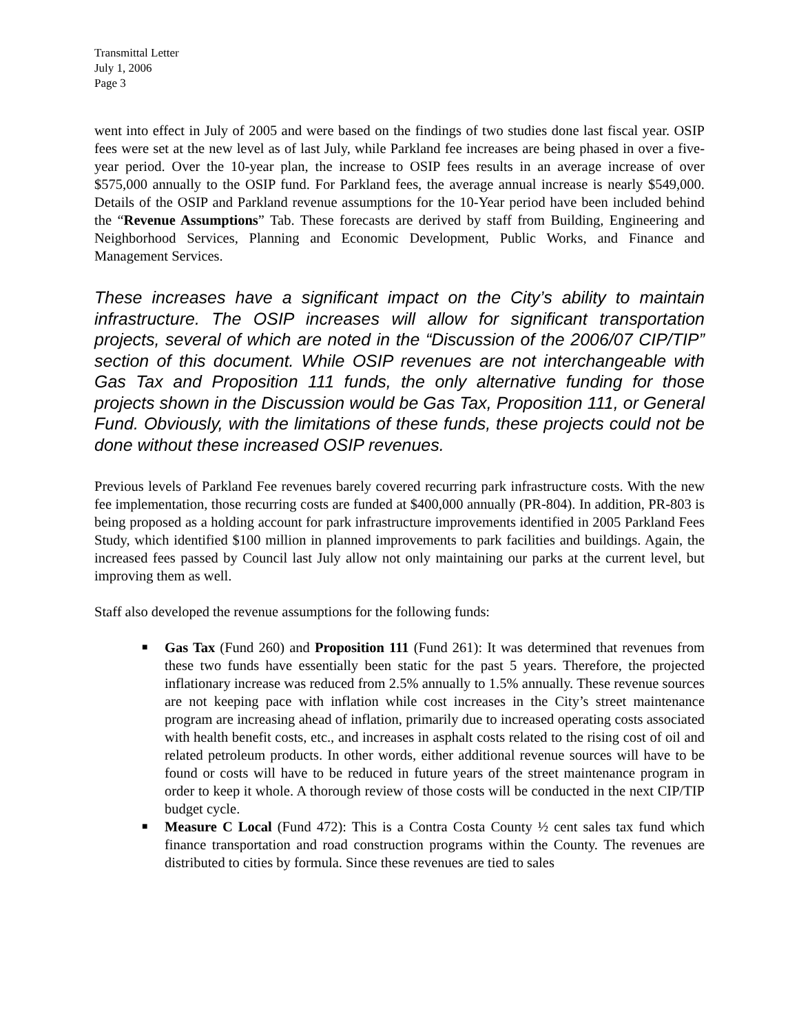Transmittal Letter
July 1, 2006
Page 3
went into effect in July of 2005 and were based on the findings of two studies done last fiscal year. OSIP fees were set at the new level as of last July, while Parkland fee increases are being phased in over a five-year period. Over the 10-year plan, the increase to OSIP fees results in an average increase of over $575,000 annually to the OSIP fund. For Parkland fees, the average annual increase is nearly $549,000. Details of the OSIP and Parkland revenue assumptions for the 10-Year period have been included behind the “Revenue Assumptions” Tab. These forecasts are derived by staff from Building, Engineering and Neighborhood Services, Planning and Economic Development, Public Works, and Finance and Management Services.
These increases have a significant impact on the City’s ability to maintain infrastructure. The OSIP increases will allow for significant transportation projects, several of which are noted in the “Discussion of the 2006/07 CIP/TIP” section of this document. While OSIP revenues are not interchangeable with Gas Tax and Proposition 111 funds, the only alternative funding for those projects shown in the Discussion would be Gas Tax, Proposition 111, or General Fund. Obviously, with the limitations of these funds, these projects could not be done without these increased OSIP revenues.
Previous levels of Parkland Fee revenues barely covered recurring park infrastructure costs. With the new fee implementation, those recurring costs are funded at $400,000 annually (PR-804). In addition, PR-803 is being proposed as a holding account for park infrastructure improvements identified in 2005 Parkland Fees Study, which identified $100 million in planned improvements to park facilities and buildings. Again, the increased fees passed by Council last July allow not only maintaining our parks at the current level, but improving them as well.
Staff also developed the revenue assumptions for the following funds:
■ Gas Tax (Fund 260) and Proposition 111 (Fund 261): It was determined that revenues from these two funds have essentially been static for the past 5 years. Therefore, the projected inflationary increase was reduced from 2.5% annually to 1.5% annually. These revenue sources are not keeping pace with inflation while cost increases in the City’s street maintenance program are increasing ahead of inflation, primarily due to increased operating costs associated with health benefit costs, etc., and increases in asphalt costs related to the rising cost of oil and related petroleum products. In other words, either additional revenue sources will have to be found or costs will have to be reduced in future years of the street maintenance program in order to keep it whole. A thorough review of those costs will be conducted in the next CIP/TIP budget cycle.
■ Measure C Local (Fund 472): This is a Contra Costa County ½ cent sales tax fund which finance transportation and road construction programs within the County. The revenues are distributed to cities by formula. Since these revenues are tied to sales